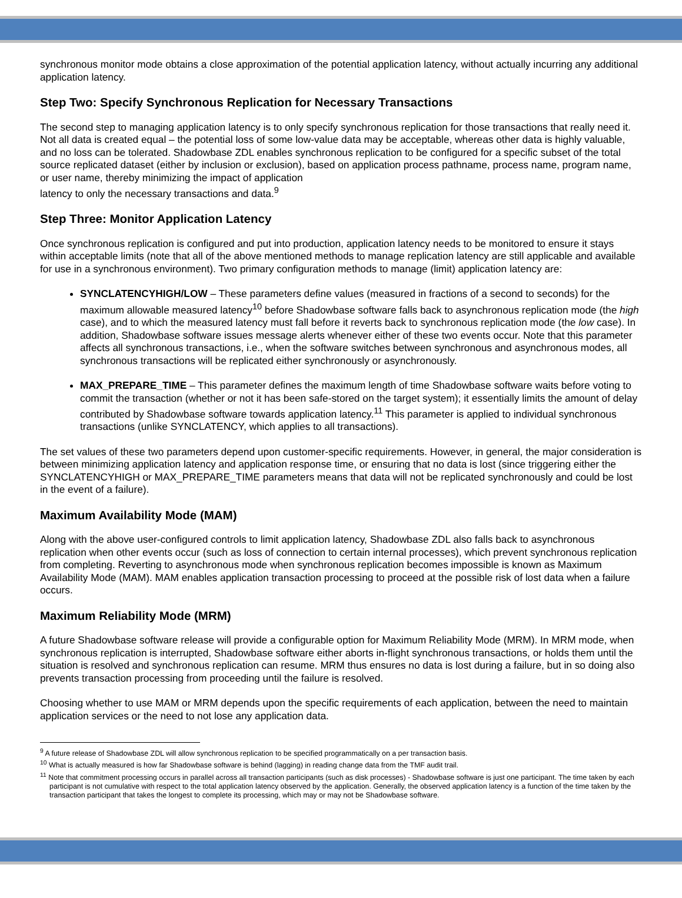synchronous monitor mode obtains a close approximation of the potential application latency, without actually incurring any additional application latency.
Step Two: Specify Synchronous Replication for Necessary Transactions
The second step to managing application latency is to only specify synchronous replication for those transactions that really need it. Not all data is created equal – the potential loss of some low-value data may be acceptable, whereas other data is highly valuable, and no loss can be tolerated. Shadowbase ZDL enables synchronous replication to be configured for a specific subset of the total source replicated dataset (either by inclusion or exclusion), based on application process pathname, process name, program name, or user name, thereby minimizing the impact of application
latency to only the necessary transactions and data.<sup>9</sup>
Step Three: Monitor Application Latency
Once synchronous replication is configured and put into production, application latency needs to be monitored to ensure it stays within acceptable limits (note that all of the above mentioned methods to manage replication latency are still applicable and available for use in a synchronous environment). Two primary configuration methods to manage (limit) application latency are:
SYNCLATENCYHIGH/LOW – These parameters define values (measured in fractions of a second to seconds) for the maximum allowable measured latency<sup>10</sup> before Shadowbase software falls back to asynchronous replication mode (the high case), and to which the measured latency must fall before it reverts back to synchronous replication mode (the low case). In addition, Shadowbase software issues message alerts whenever either of these two events occur. Note that this parameter affects all synchronous transactions, i.e., when the software switches between synchronous and asynchronous modes, all synchronous transactions will be replicated either synchronously or asynchronously.
MAX_PREPARE_TIME – This parameter defines the maximum length of time Shadowbase software waits before voting to commit the transaction (whether or not it has been safe-stored on the target system); it essentially limits the amount of delay contributed by Shadowbase software towards application latency.<sup>11</sup> This parameter is applied to individual synchronous transactions (unlike SYNCLATENCY, which applies to all transactions).
The set values of these two parameters depend upon customer-specific requirements. However, in general, the major consideration is between minimizing application latency and application response time, or ensuring that no data is lost (since triggering either the SYNCLATENCYHIGH or MAX_PREPARE_TIME parameters means that data will not be replicated synchronously and could be lost in the event of a failure).
Maximum Availability Mode (MAM)
Along with the above user-configured controls to limit application latency, Shadowbase ZDL also falls back to asynchronous replication when other events occur (such as loss of connection to certain internal processes), which prevent synchronous replication from completing. Reverting to asynchronous mode when synchronous replication becomes impossible is known as Maximum Availability Mode (MAM). MAM enables application transaction processing to proceed at the possible risk of lost data when a failure occurs.
Maximum Reliability Mode (MRM)
A future Shadowbase software release will provide a configurable option for Maximum Reliability Mode (MRM). In MRM mode, when synchronous replication is interrupted, Shadowbase software either aborts in-flight synchronous transactions, or holds them until the situation is resolved and synchronous replication can resume. MRM thus ensures no data is lost during a failure, but in so doing also prevents transaction processing from proceeding until the failure is resolved.
Choosing whether to use MAM or MRM depends upon the specific requirements of each application, between the need to maintain application services or the need to not lose any application data.
<sup>9</sup> A future release of Shadowbase ZDL will allow synchronous replication to be specified programmatically on a per transaction basis.
<sup>10</sup> What is actually measured is how far Shadowbase software is behind (lagging) in reading change data from the TMF audit trail.
<sup>11</sup> Note that commitment processing occurs in parallel across all transaction participants (such as disk processes) - Shadowbase software is just one participant. The time taken by each participant is not cumulative with respect to the total application latency observed by the application. Generally, the observed application latency is a function of the time taken by the transaction participant that takes the longest to complete its processing, which may or may not be Shadowbase software.